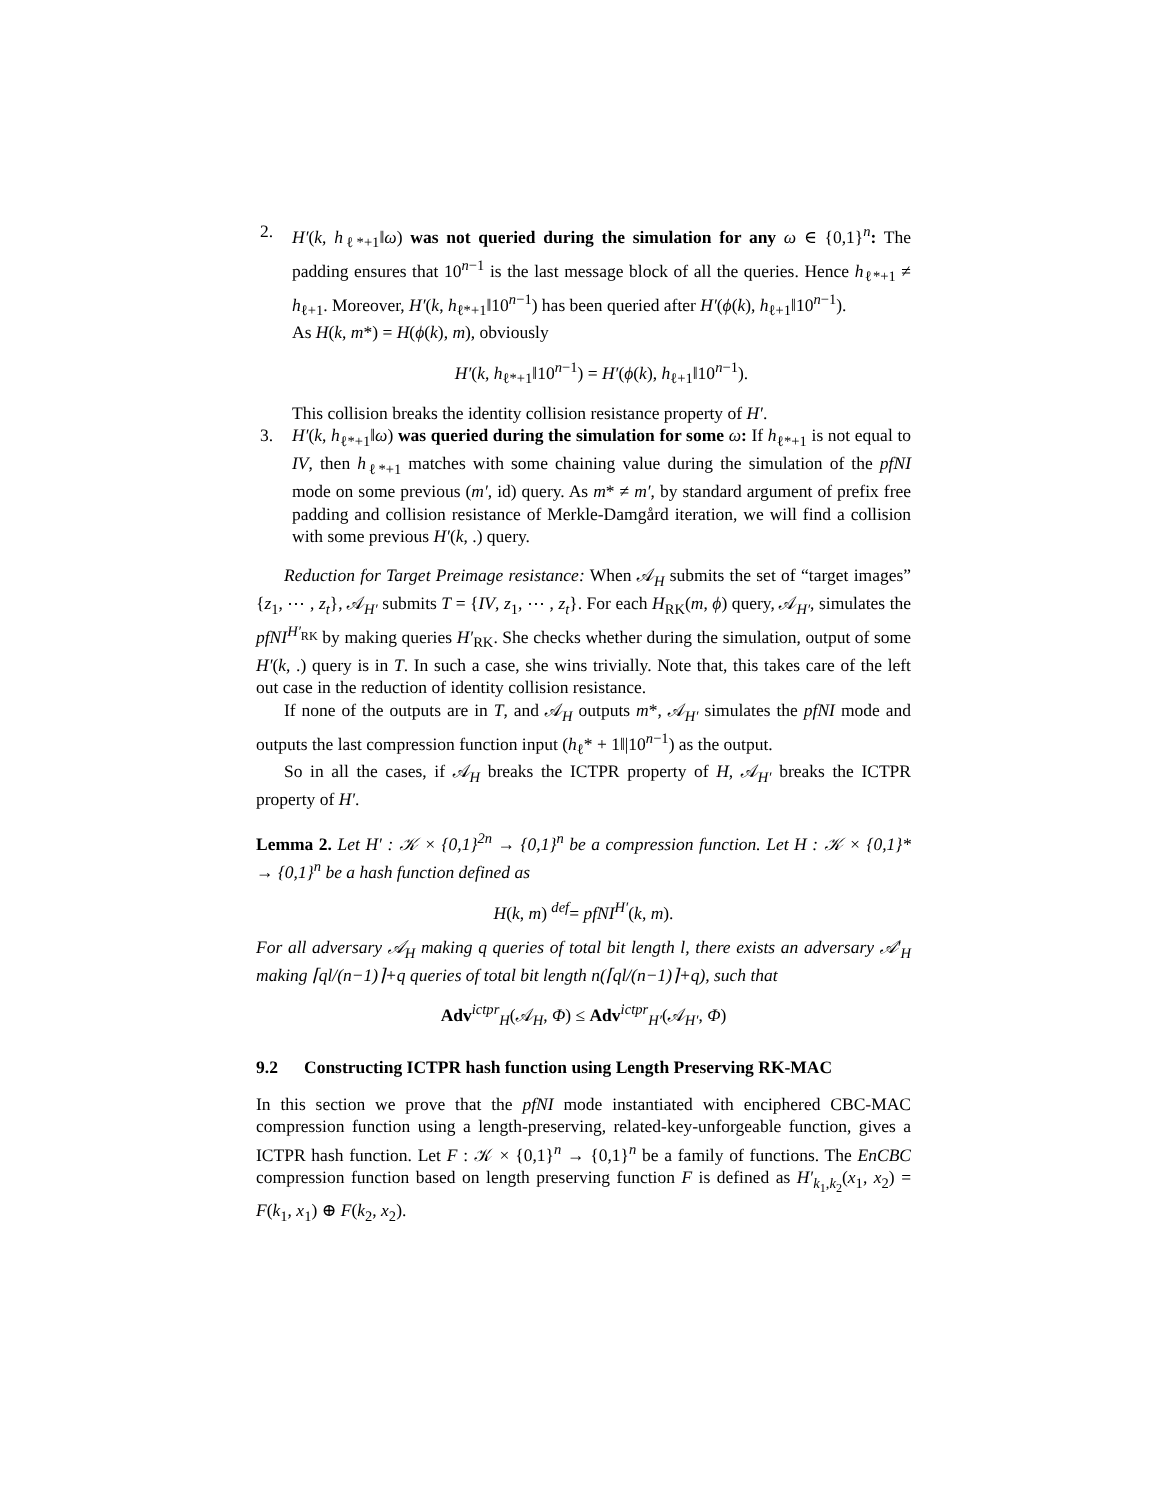2. H′(k, h<sub>ℓ*+1</sub>‖ω) was not queried during the simulation for any ω ∈ {0,1}<sup>n</sup>: The padding ensures that 10<sup>n−1</sup> is the last message block of all the queries. Hence h<sub>ℓ*+1</sub> ≠ h<sub>ℓ+1</sub>. Moreover, H′(k, h<sub>ℓ*+1</sub>‖10<sup>n−1</sup>) has been queried after H′(ϕ(k), h<sub>ℓ+1</sub>‖10<sup>n−1</sup>).
As H(k, m*) = H(ϕ(k), m), obviously
H′(k, h<sub>ℓ*+1</sub>‖10<sup>n−1</sup>) = H′(ϕ(k), h<sub>ℓ+1</sub>‖10<sup>n−1</sup>).
This collision breaks the identity collision resistance property of H′.
3. H′(k, h<sub>ℓ*+1</sub>‖ω) was queried during the simulation for some ω: If h<sub>ℓ*+1</sub> is not equal to IV, then h<sub>ℓ*+1</sub> matches with some chaining value during the simulation of the pfNI mode on some previous (m′, id) query. As m* ≠ m′, by standard argument of prefix free padding and collision resistance of Merkle-Damgård iteration, we will find a collision with some previous H′(k, .) query.
Reduction for Target Preimage resistance: When 𝒜<sub>H</sub> submits the set of “target images” {z<sub>1</sub>, ⋯ , z<sub>t</sub>}, 𝒜<sub>H′</sub> submits T = {IV, z<sub>1</sub>, ⋯ , z<sub>t</sub>}. For each H<sub>RK</sub>(m, ϕ) query, 𝒜<sub>H′</sub>, simulates the pfNI<sup>H′<sub>RK</sub></sup> by making queries H′<sub>RK</sub>. She checks whether during the simulation, output of some H′(k, .) query is in T. In such a case, she wins trivially. Note that, this takes care of the left out case in the reduction of identity collision resistance.
If none of the outputs are in T, and 𝒜<sub>H</sub> outputs m*, 𝒜<sub>H′</sub> simulates the pfNI mode and outputs the last compression function input (h<sub>ℓ</sub>* + 1‖|10<sup>n−1</sup>) as the output.
So in all the cases, if 𝒜<sub>H</sub> breaks the ICTPR property of H, 𝒜<sub>H′</sub> breaks the ICTPR property of H′.
Lemma 2. Let H′ : 𝒦 × {0,1}<sup>2n</sup> → {0,1}<sup>n</sup> be a compression function. Let H : 𝒦 × {0,1}* → {0,1}<sup>n</sup> be a hash function defined as
H(k, m) <sup>def</sup>= pfNI<sup>H′</sup>(k, m).
For all adversary 𝒜<sub>H</sub> making q queries of total bit length l, there exists an adversary 𝒜′<sub>H</sub> making ⌈ql/(n−1)⌉+q queries of total bit length n(⌈ql/(n−1)⌉+q), such that
Adv<sup>ictpr</sup><sub>H</sub>(𝒜<sub>H</sub>, Φ) ≤ Adv<sup>ictpr</sup><sub>H′</sub>(𝒜<sub>H′</sub>, Φ)
9.2 Constructing ICTPR hash function using Length Preserving RK-MAC
In this section we prove that the pfNI mode instantiated with enciphered CBC-MAC compression function using a length-preserving, related-key-unforgeable function, gives a ICTPR hash function. Let F : 𝒦 × {0,1}<sup>n</sup> → {0,1}<sup>n</sup> be a family of functions. The EnCBC compression function based on length preserving function F is defined as H′<sub>k<sub>1</sub>,k<sub>2</sub></sub>(x<sub>1</sub>, x<sub>2</sub>) = F(k<sub>1</sub>, x<sub>1</sub>) ⊕ F(k<sub>2</sub>, x<sub>2</sub>).